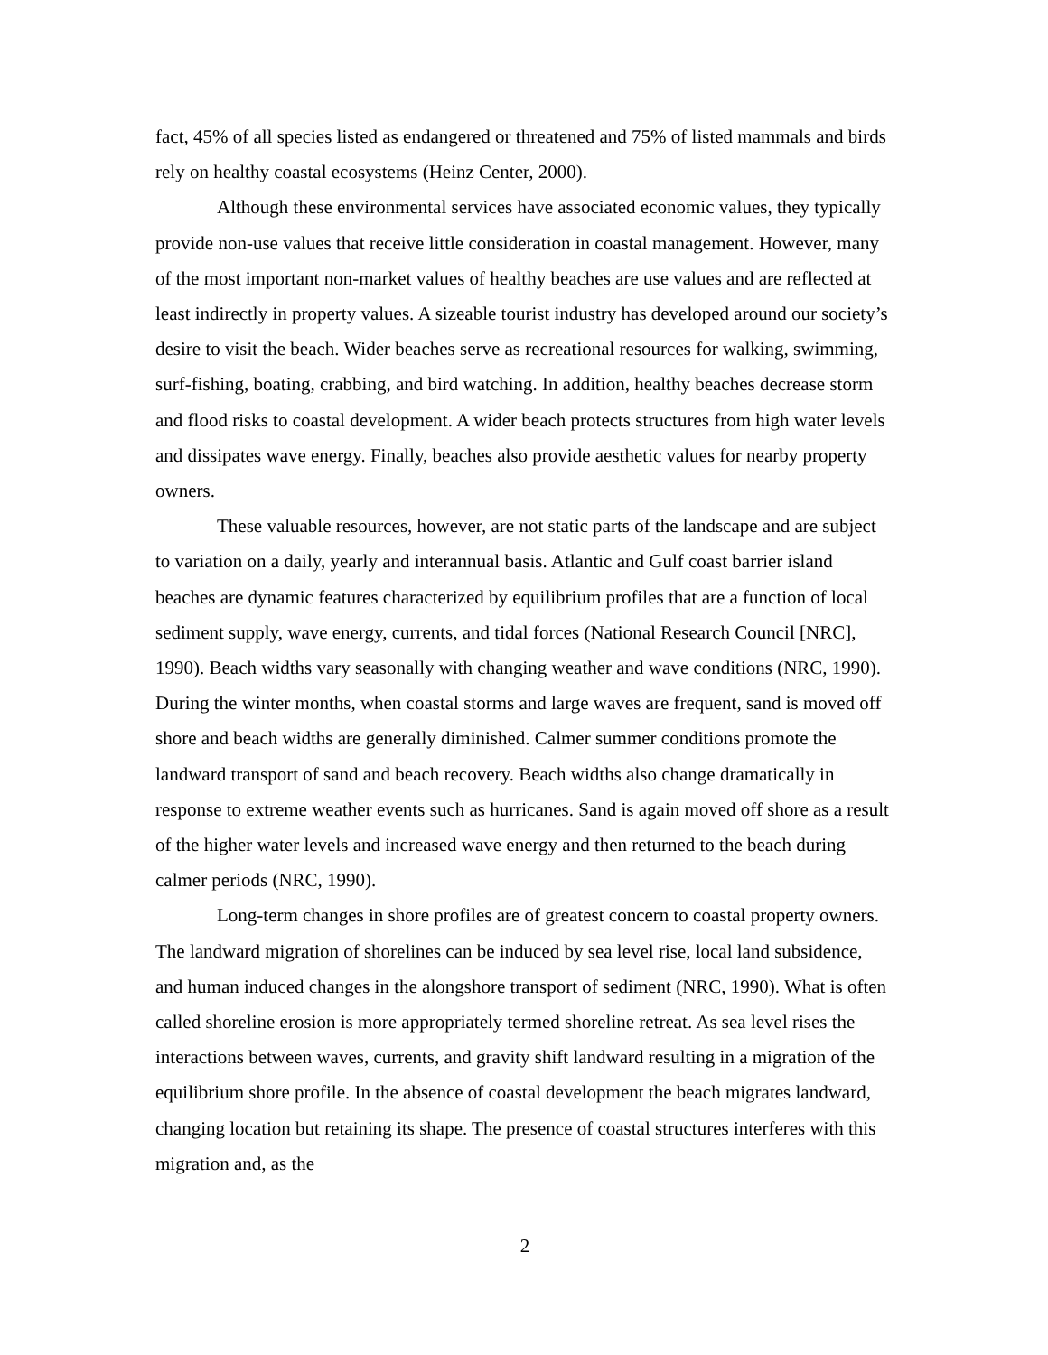fact, 45% of all species listed as endangered or threatened and 75% of listed mammals and birds rely on healthy coastal ecosystems (Heinz Center, 2000).
Although these environmental services have associated economic values, they typically provide non-use values that receive little consideration in coastal management. However, many of the most important non-market values of healthy beaches are use values and are reflected at least indirectly in property values. A sizeable tourist industry has developed around our society’s desire to visit the beach. Wider beaches serve as recreational resources for walking, swimming, surf-fishing, boating, crabbing, and bird watching. In addition, healthy beaches decrease storm and flood risks to coastal development. A wider beach protects structures from high water levels and dissipates wave energy. Finally, beaches also provide aesthetic values for nearby property owners.
These valuable resources, however, are not static parts of the landscape and are subject to variation on a daily, yearly and interannual basis. Atlantic and Gulf coast barrier island beaches are dynamic features characterized by equilibrium profiles that are a function of local sediment supply, wave energy, currents, and tidal forces (National Research Council [NRC], 1990). Beach widths vary seasonally with changing weather and wave conditions (NRC, 1990). During the winter months, when coastal storms and large waves are frequent, sand is moved off shore and beach widths are generally diminished. Calmer summer conditions promote the landward transport of sand and beach recovery. Beach widths also change dramatically in response to extreme weather events such as hurricanes. Sand is again moved off shore as a result of the higher water levels and increased wave energy and then returned to the beach during calmer periods (NRC, 1990).
Long-term changes in shore profiles are of greatest concern to coastal property owners. The landward migration of shorelines can be induced by sea level rise, local land subsidence, and human induced changes in the alongshore transport of sediment (NRC, 1990). What is often called shoreline erosion is more appropriately termed shoreline retreat. As sea level rises the interactions between waves, currents, and gravity shift landward resulting in a migration of the equilibrium shore profile. In the absence of coastal development the beach migrates landward, changing location but retaining its shape. The presence of coastal structures interferes with this migration and, as the
2